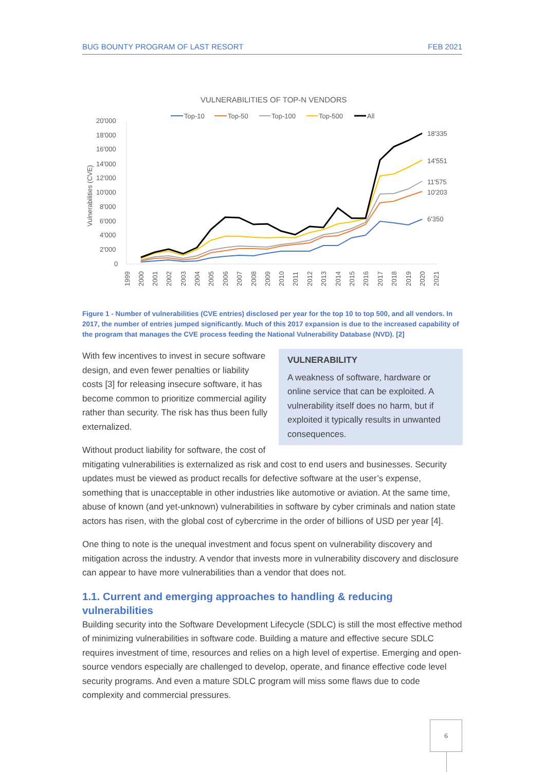BUG BOUNTY PROGRAM OF LAST RESORT FEB 2021
VULNERABILITIES OF TOP-N VENDORS
Top-10
Top-50
Top-100
Top-500
All
20'000
18'000
16'000
14'000
12'000
10'000
8'000
6'000
4'000
2'000
0
Vulnerabilities (CVE)
18'335
14'551
11'575
10'203
6'350
1999
2000
2001
2002
2003
2004
2005
2006
2007
2008
2009
2010
2011
2012
2013
2014
2015
2016
2017
2018
2019
2020
2021
Figure 1 - Number of vulnerabilities (CVE entries) disclosed per year for the top 10 to top 500, and all vendors. In 2017, the number of entries jumped significantly. Much of this 2017 expansion is due to the increased capability of the program that manages the CVE process feeding the National Vulnerability Database (NVD). [2]
VULNERABILITY
A weakness of software, hardware or online service that can be exploited. A vulnerability itself does no harm, but if exploited it typically results in unwanted consequences.
With few incentives to invest in secure software design, and even fewer penalties or liability costs [3] for releasing insecure software, it has become common to prioritize commercial agility rather than security. The risk has thus been fully externalized.
Without product liability for software, the cost of mitigating vulnerabilities is externalized as risk and cost to end users and businesses. Security updates must be viewed as product recalls for defective software at the user’s expense, something that is unacceptable in other industries like automotive or aviation. At the same time, abuse of known (and yet-unknown) vulnerabilities in software by cyber criminals and nation state actors has risen, with the global cost of cybercrime in the order of billions of USD per year [4].
One thing to note is the unequal investment and focus spent on vulnerability discovery and mitigation across the industry. A vendor that invests more in vulnerability discovery and disclosure can appear to have more vulnerabilities than a vendor that does not.
1.1. Current and emerging approaches to handling & reducing vulnerabilities
Building security into the Software Development Lifecycle (SDLC) is still the most effective method of minimizing vulnerabilities in software code. Building a mature and effective secure SDLC requires investment of time, resources and relies on a high level of expertise. Emerging and open-source vendors especially are challenged to develop, operate, and finance effective code level security programs. And even a mature SDLC program will miss some flaws due to code complexity and commercial pressures.
6